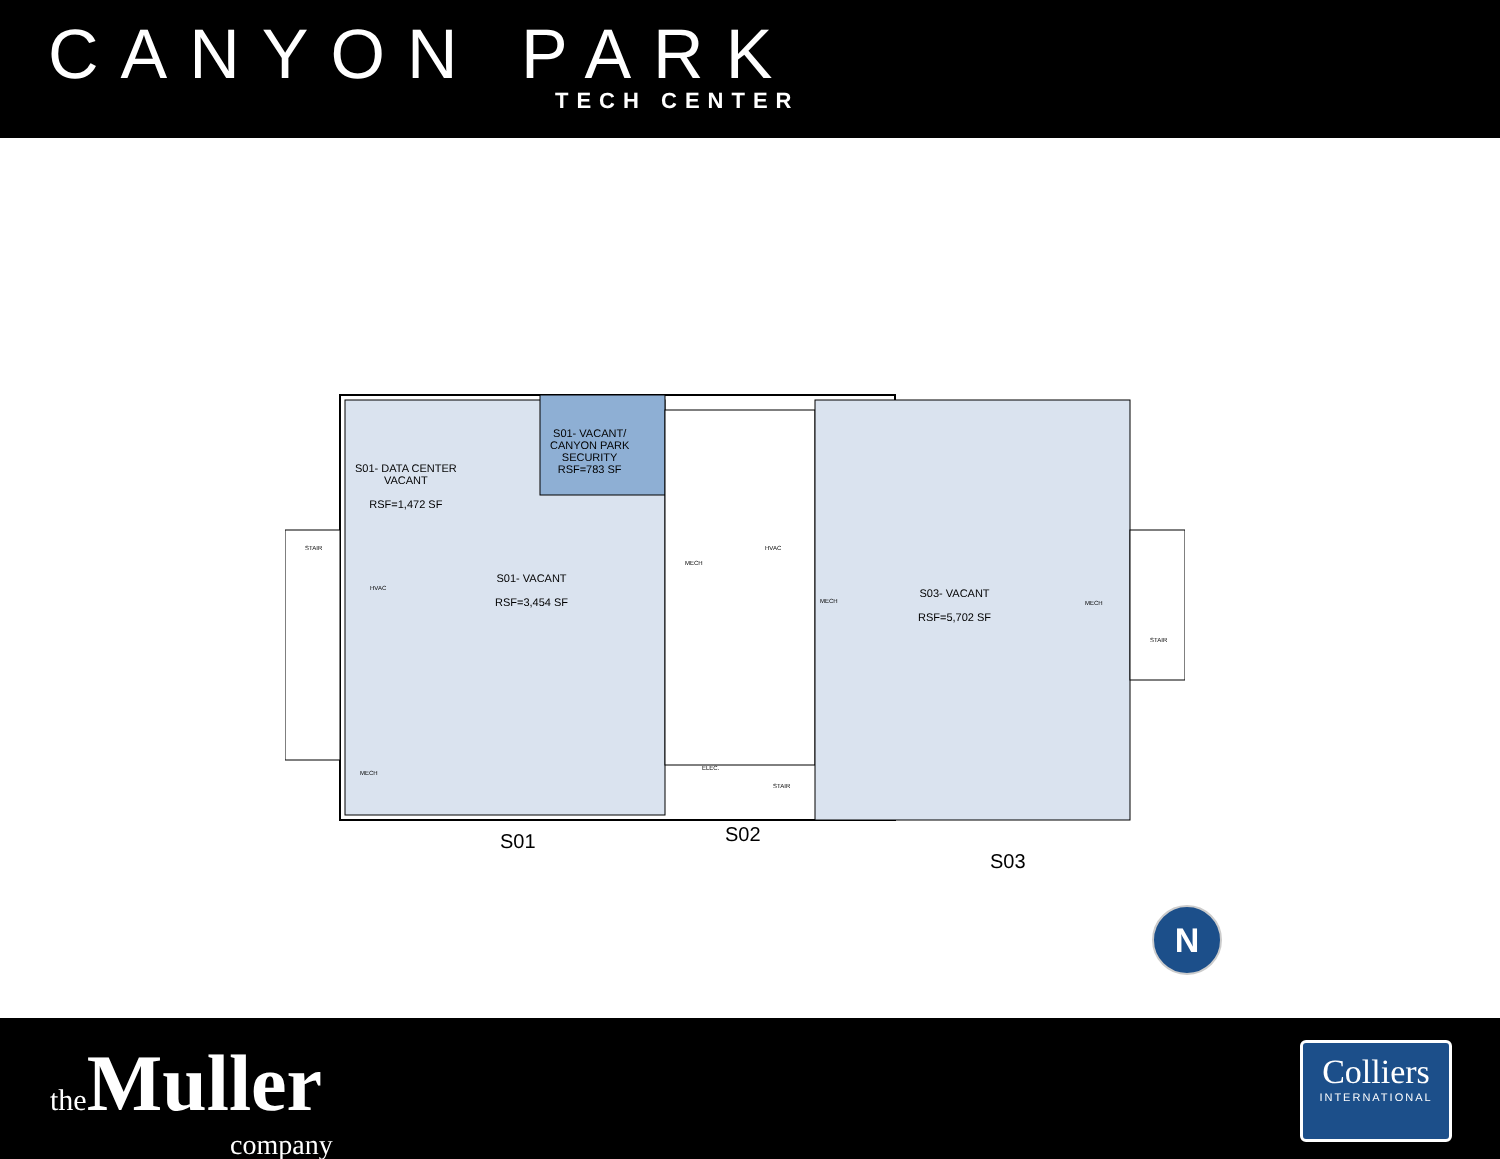CANYON PARK
TECH CENTER
S01- DATA CENTER
VACANT
RSF=1,472 SF
S01- VACANT/
CANYON PARK
SECURITY
RSF=783 SF
S01- VACANT
RSF=3,454 SF
S03- VACANT
RSF=5,702 SF
MECH
HVAC
HVAC
MECH
MECH
MECH
ELEC.
STAIR
STAIR
STAIR
S01 S02
S03
N
the Muller
company
Colliers
INTERNATIONAL